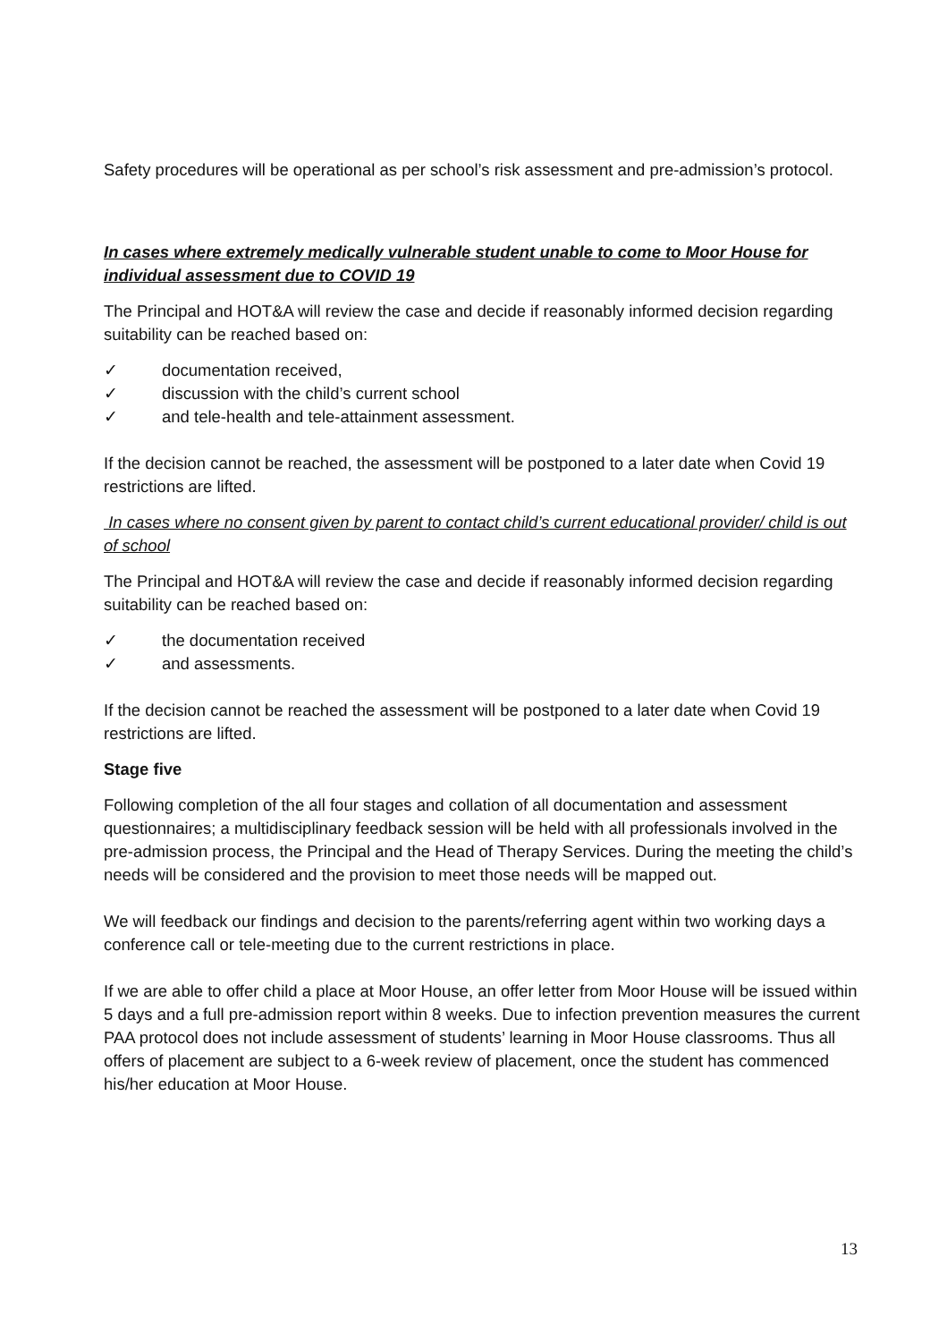Safety procedures will be operational as per school’s risk assessment and pre-admission’s protocol.
In cases where extremely medically vulnerable student unable to come to Moor House for individual assessment due to COVID 19
The Principal and HOT&A will review the case and decide if reasonably informed decision regarding suitability can be reached based on:
✓ documentation received,
✓ discussion with the child’s current school
✓ and tele-health and tele-attainment assessment.
If the decision cannot be reached, the assessment will be postponed to a later date when Covid 19 restrictions are lifted.
In cases where no consent given by parent to contact child’s current educational provider/ child is out of school
The Principal and HOT&A will review the case and decide if reasonably informed decision regarding suitability can be reached based on:
✓ the documentation received
✓ and assessments.
If the decision cannot be reached the assessment will be postponed to a later date when Covid 19 restrictions are lifted.
Stage five
Following completion of the all four stages and collation of all documentation and assessment questionnaires; a multidisciplinary feedback session will be held with all professionals involved in the pre-admission process, the Principal and the Head of Therapy Services. During the meeting the child’s needs will be considered and the provision to meet those needs will be mapped out.
We will feedback our findings and decision to the parents/referring agent within two working days a conference call or tele-meeting due to the current restrictions in place.
If we are able to offer child a place at Moor House, an offer letter from Moor House will be issued within 5 days and a full pre-admission report within 8 weeks. Due to infection prevention measures the current PAA protocol does not include assessment of students’ learning in Moor House classrooms. Thus all offers of placement are subject to a 6-week review of placement, once the student has commenced his/her education at Moor House.
13